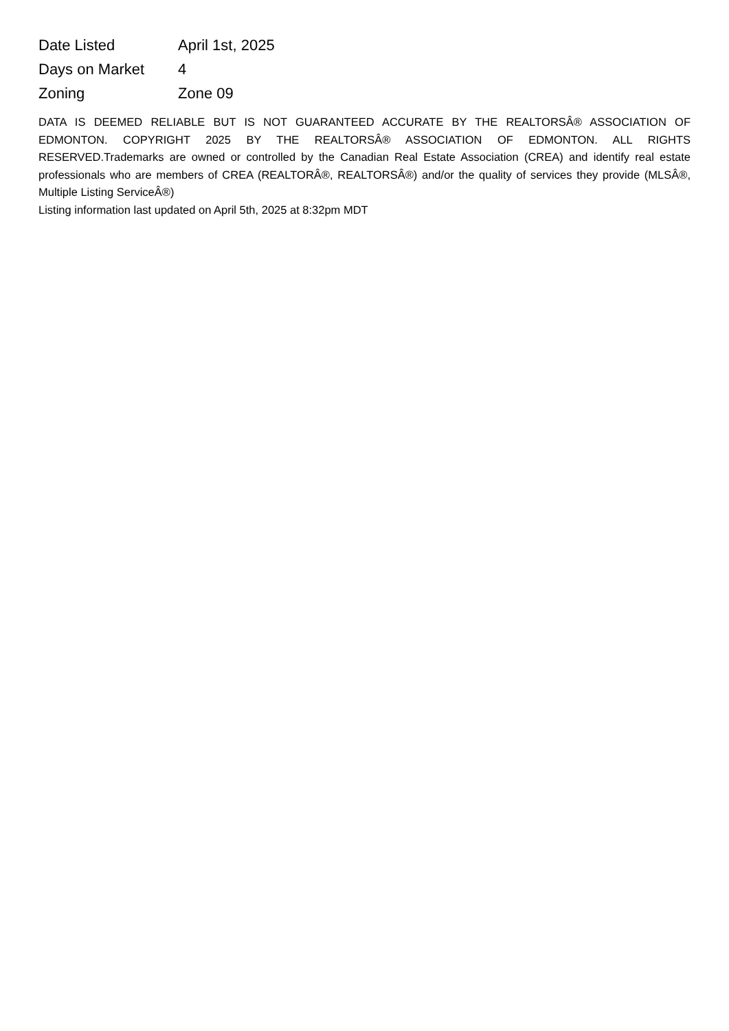| Date Listed | April 1st, 2025 |
| Days on Market | 4 |
| Zoning | Zone 09 |
DATA IS DEEMED RELIABLE BUT IS NOT GUARANTEED ACCURATE BY THE REALTORSÂ® ASSOCIATION OF EDMONTON. COPYRIGHT 2025 BY THE REALTORSÂ® ASSOCIATION OF EDMONTON. ALL RIGHTS RESERVED.Trademarks are owned or controlled by the Canadian Real Estate Association (CREA) and identify real estate professionals who are members of CREA (REALTORÂ®, REALTORSÂ®) and/or the quality of services they provide (MLSÂ®, Multiple Listing ServiceÂ®)
Listing information last updated on April 5th, 2025 at 8:32pm MDT